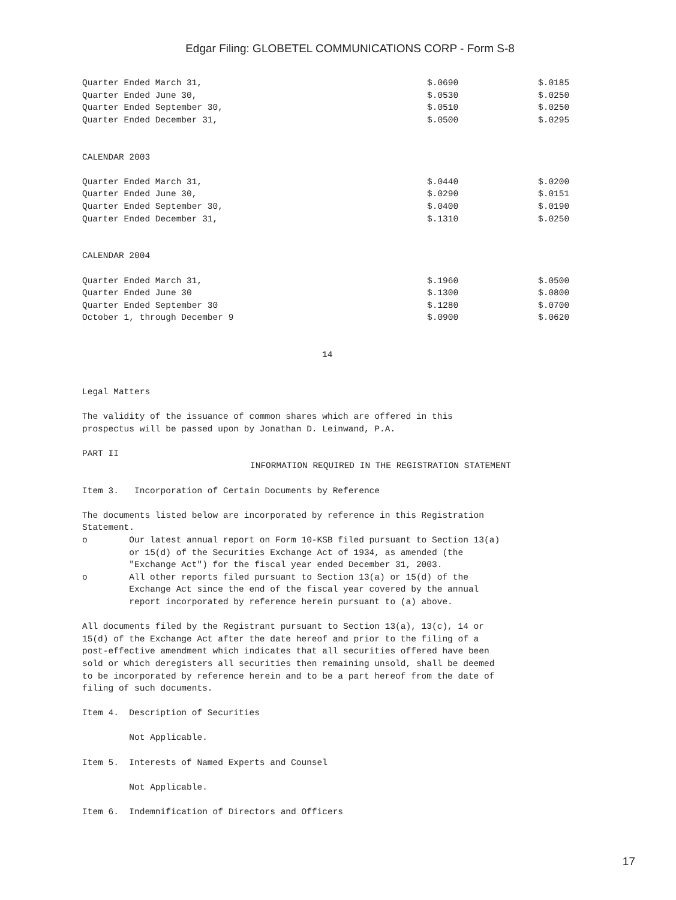Edgar Filing: GLOBETEL COMMUNICATIONS CORP - Form S-8
| Quarter Ended March 31, | $.0690 | $.0185 |
| Quarter Ended June 30, | $.0530 | $.0250 |
| Quarter Ended September 30, | $.0510 | $.0250 |
| Quarter Ended December 31, | $.0500 | $.0295 |
CALENDAR 2003
| Quarter Ended March 31, | $.0440 | $.0200 |
| Quarter Ended June 30, | $.0290 | $.0151 |
| Quarter Ended September 30, | $.0400 | $.0190 |
| Quarter Ended December 31, | $.1310 | $.0250 |
CALENDAR 2004
| Quarter Ended March 31, | $.1960 | $.0500 |
| Quarter Ended June 30 | $.1300 | $.0800 |
| Quarter Ended September 30 | $.1280 | $.0700 |
| October 1, through December 9 | $.0900 | $.0620 |
14
Legal Matters
The validity of the issuance of common shares which are offered in this prospectus will be passed upon by Jonathan D. Leinwand, P.A.
PART II
INFORMATION REQUIRED IN THE REGISTRATION STATEMENT
Item 3. Incorporation of Certain Documents by Reference
The documents listed below are incorporated by reference in this Registration Statement.
o Our latest annual report on Form 10-KSB filed pursuant to Section 13(a) or 15(d) of the Securities Exchange Act of 1934, as amended (the "Exchange Act") for the fiscal year ended December 31, 2003. o All other reports filed pursuant to Section 13(a) or 15(d) of the Exchange Act since the end of the fiscal year covered by the annual report incorporated by reference herein pursuant to (a) above.
All documents filed by the Registrant pursuant to Section 13(a), 13(c), 14 or 15(d) of the Exchange Act after the date hereof and prior to the filing of a post-effective amendment which indicates that all securities offered have been sold or which deregisters all securities then remaining unsold, shall be deemed to be incorporated by reference herein and to be a part hereof from the date of filing of such documents.
Item 4. Description of Securities
Not Applicable.
Item 5. Interests of Named Experts and Counsel
Not Applicable.
Item 6. Indemnification of Directors and Officers
17